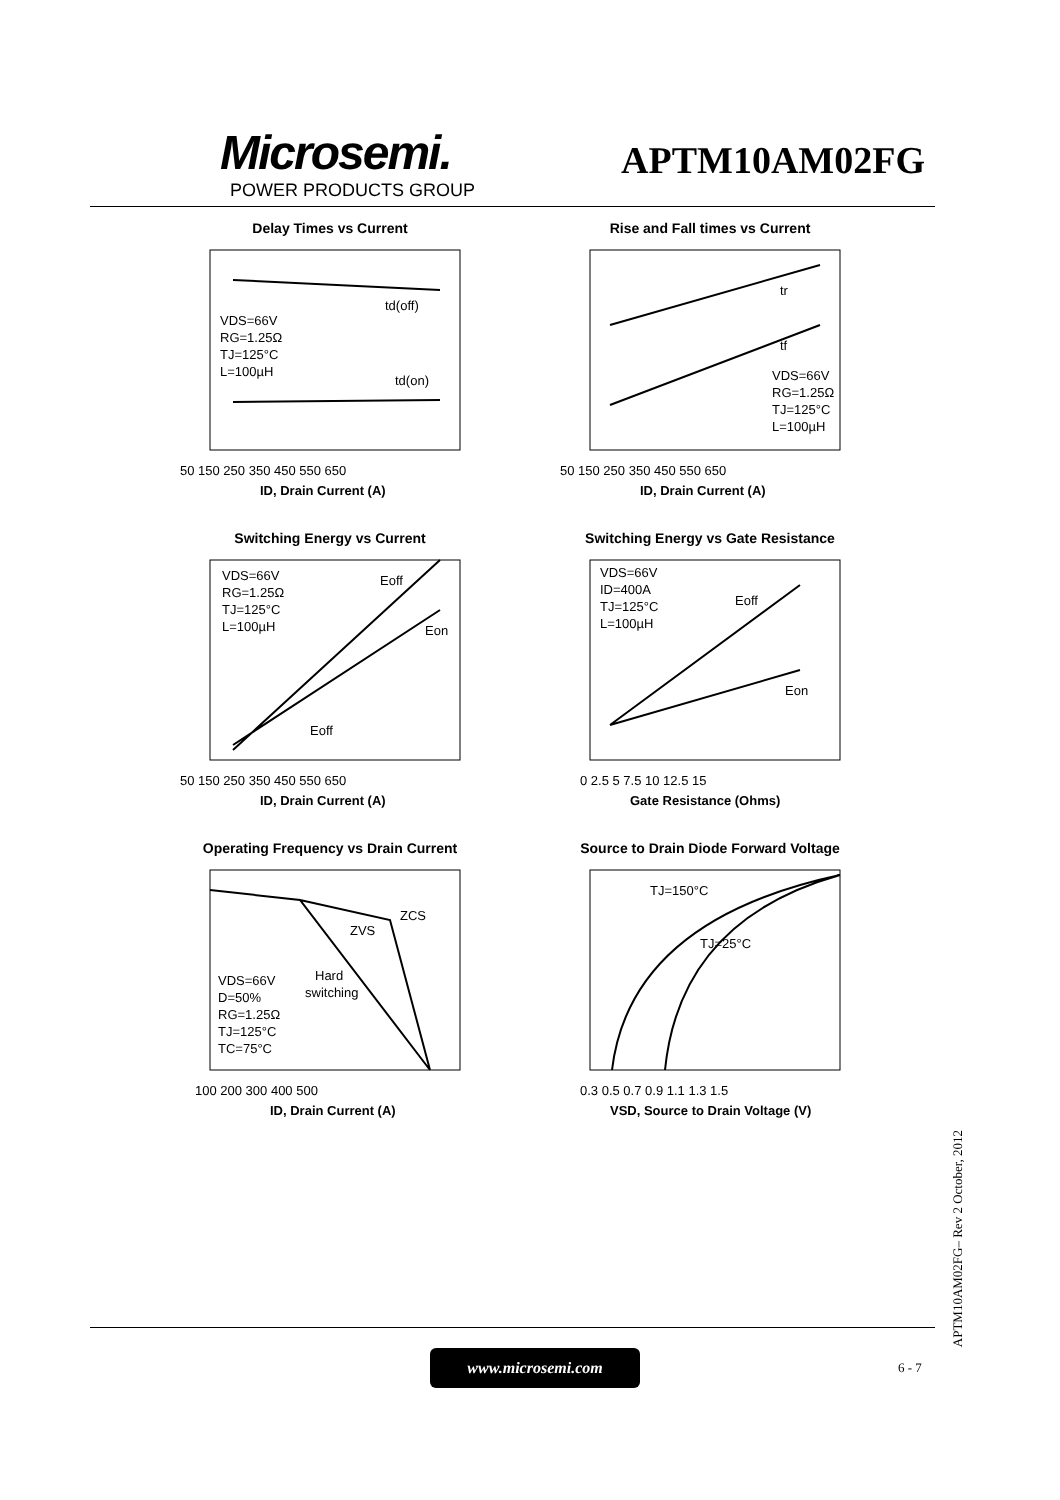Microsemi.
POWER PRODUCTS GROUP
APTM10AM02FG
Delay Times vs Current
td(off)
td(on)
VDS=66V
RG=1.25Ω
TJ=125°C
L=100µH
50 150 250 350 450 550 650
ID, Drain Current (A)
Rise and Fall times vs Current
tr
tf
VDS=66V
RG=1.25Ω
TJ=125°C
L=100µH
50 150 250 350 450 550 650
ID, Drain Current (A)
Switching Energy vs Current
Eoff
Eon
Eoff
VDS=66V
RG=1.25Ω
TJ=125°C
L=100µH
50 150 250 350 450 550 650
ID, Drain Current (A)
Switching Energy vs Gate Resistance
Eoff
Eon
VDS=66V
ID=400A
TJ=125°C
L=100µH
0 2.5 5 7.5 10 12.5 15
Gate Resistance (Ohms)
Operating Frequency vs Drain Current
ZCS
ZVS
Hard
switching
VDS=66V
D=50%
RG=1.25Ω
TJ=125°C
TC=75°C
100 200 300 400 500
ID, Drain Current (A)
Source to Drain Diode Forward Voltage
TJ=150°C
TJ=25°C
0.3 0.5 0.7 0.9 1.1 1.3 1.5
VSD, Source to Drain Voltage (V)
www.microsemi.com
6 - 7
APTM10AM02FG– Rev 2 October, 2012